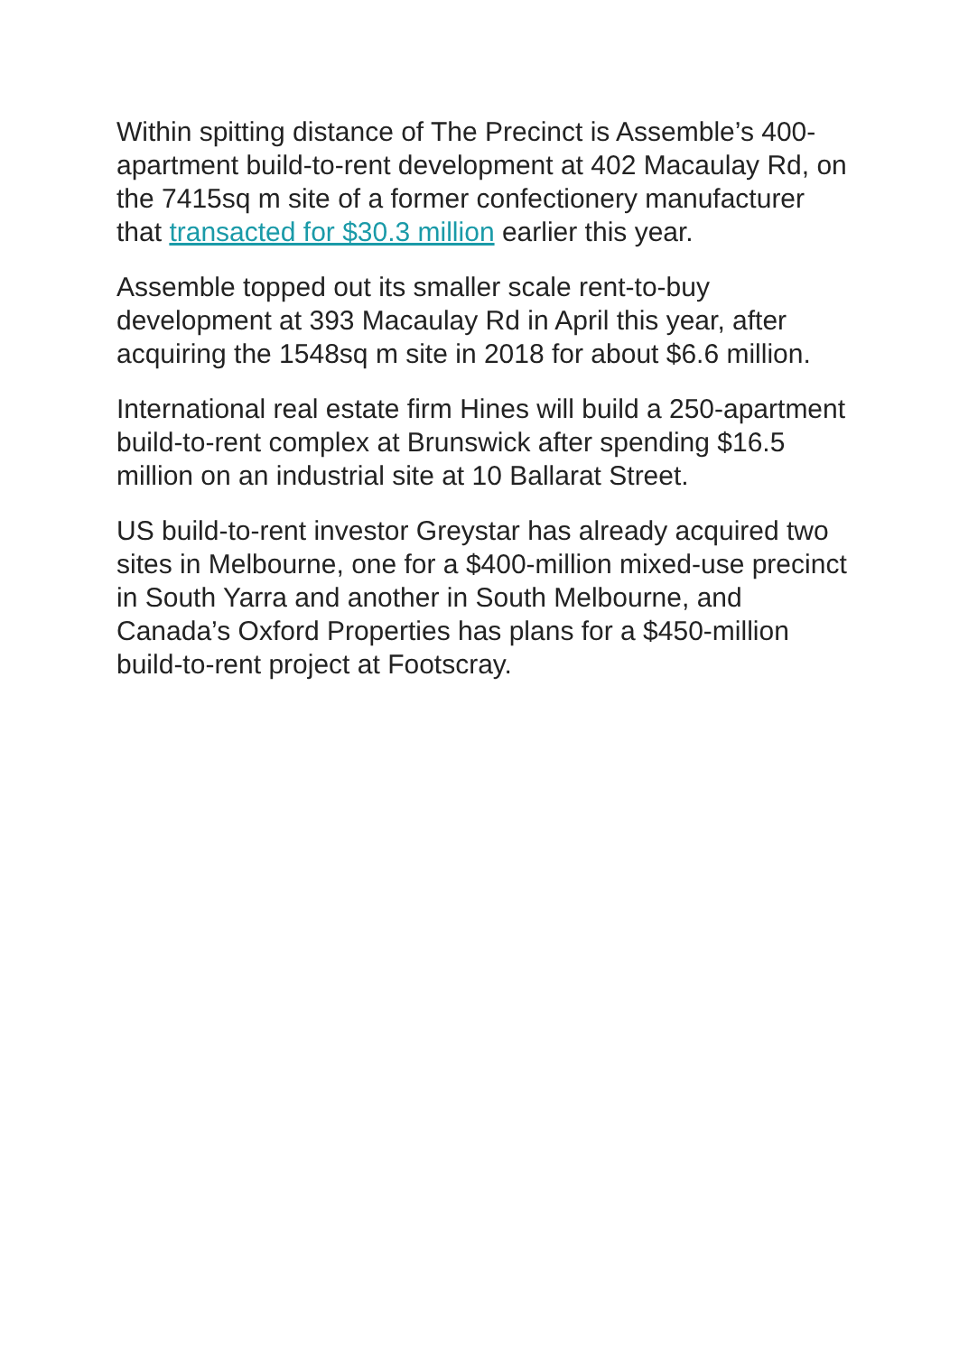Within spitting distance of The Precinct is Assemble’s 400-apartment build-to-rent development at 402 Macaulay Rd, on the 7415sq m site of a former confectionery manufacturer that transacted for $30.3 million earlier this year.
Assemble topped out its smaller scale rent-to-buy development at 393 Macaulay Rd in April this year, after acquiring the 1548sq m site in 2018 for about $6.6 million.
International real estate firm Hines will build a 250-apartment build-to-rent complex at Brunswick after spending $16.5 million on an industrial site at 10 Ballarat Street.
US build-to-rent investor Greystar has already acquired two sites in Melbourne, one for a $400-million mixed-use precinct in South Yarra and another in South Melbourne, and Canada’s Oxford Properties has plans for a $450-million build-to-rent project at Footscray.